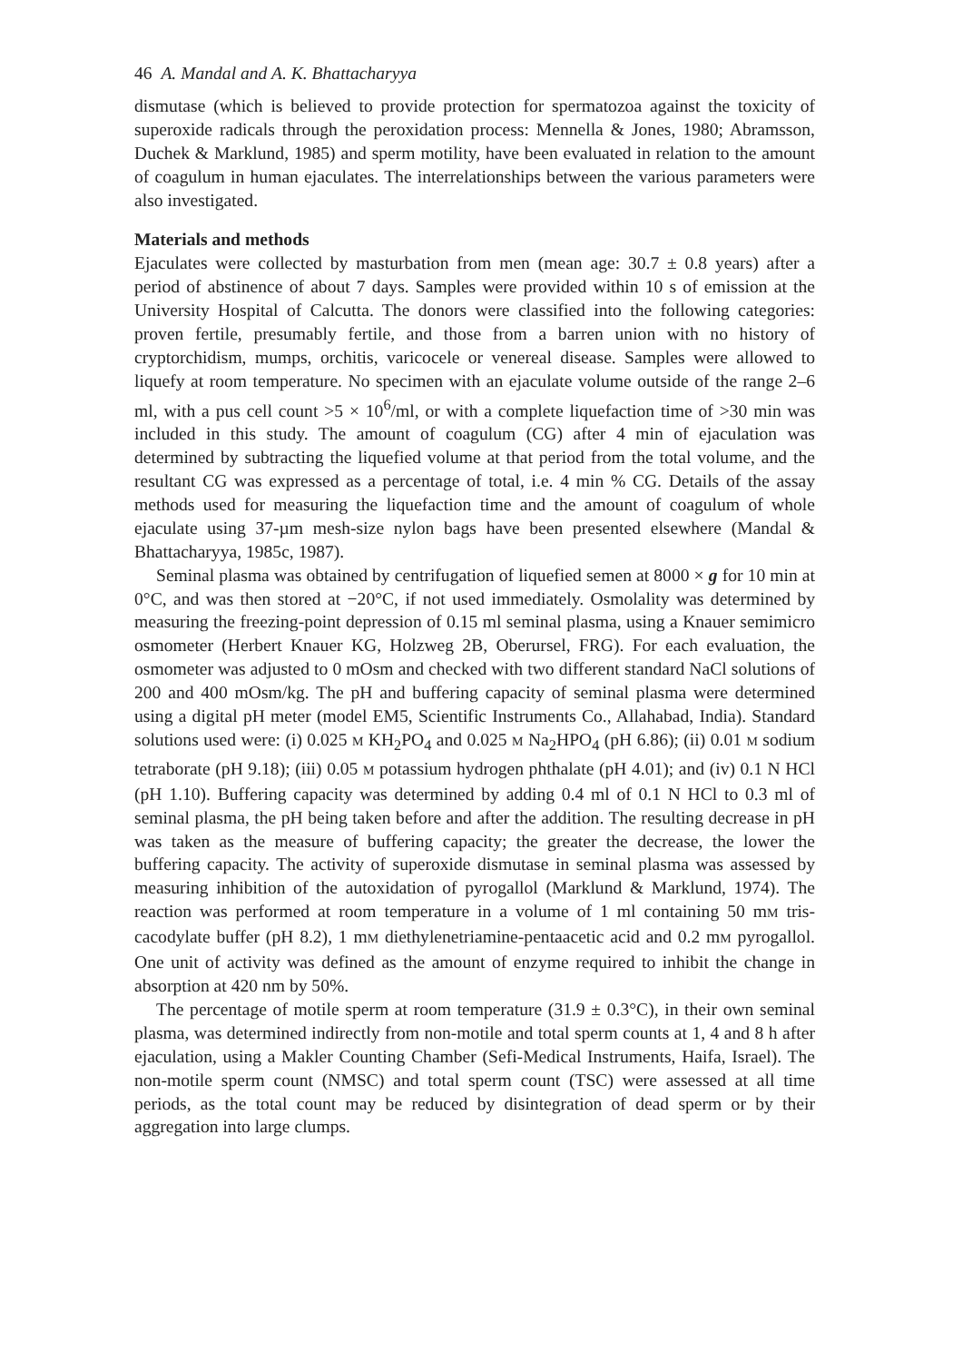46 A. Mandal and A. K. Bhattacharyya
dismutase (which is believed to provide protection for spermatozoa against the toxicity of superoxide radicals through the peroxidation process: Mennella & Jones, 1980; Abramsson, Duchek & Marklund, 1985) and sperm motility, have been evaluated in relation to the amount of coagulum in human ejaculates. The interrelationships between the various parameters were also investigated.
Materials and methods
Ejaculates were collected by masturbation from men (mean age: 30.7 ± 0.8 years) after a period of abstinence of about 7 days. Samples were provided within 10 s of emission at the University Hospital of Calcutta. The donors were classified into the following categories: proven fertile, presumably fertile, and those from a barren union with no history of cryptorchidism, mumps, orchitis, varicocele or venereal disease. Samples were allowed to liquefy at room temperature. No specimen with an ejaculate volume outside of the range 2–6 ml, with a pus cell count >5 × 10<sup>6</sup>/ml, or with a complete liquefaction time of >30 min was included in this study. The amount of coagulum (CG) after 4 min of ejaculation was determined by subtracting the liquefied volume at that period from the total volume, and the resultant CG was expressed as a percentage of total, i.e. 4 min % CG. Details of the assay methods used for measuring the liquefaction time and the amount of coagulum of whole ejaculate using 37-µm mesh-size nylon bags have been presented elsewhere (Mandal & Bhattacharyya, 1985c, 1987).
Seminal plasma was obtained by centrifugation of liquefied semen at 8000 × g for 10 min at 0°C, and was then stored at −20°C, if not used immediately. Osmolality was determined by measuring the freezing-point depression of 0.15 ml seminal plasma, using a Knauer semimicro osmometer (Herbert Knauer KG, Holzweg 2B, Oberursel, FRG). For each evaluation, the osmometer was adjusted to 0 mOsm and checked with two different standard NaCl solutions of 200 and 400 mOsm/kg. The pH and buffering capacity of seminal plasma were determined using a digital pH meter (model EM5, Scientific Instruments Co., Allahabad, India). Standard solutions used were: (i) 0.025 M KH<sub>2</sub>PO<sub>4</sub> and 0.025 M Na<sub>2</sub>HPO<sub>4</sub> (pH 6.86); (ii) 0.01 M sodium tetraborate (pH 9.18); (iii) 0.05 M potassium hydrogen phthalate (pH 4.01); and (iv) 0.1 N HCl (pH 1.10). Buffering capacity was determined by adding 0.4 ml of 0.1 N HCl to 0.3 ml of seminal plasma, the pH being taken before and after the addition. The resulting decrease in pH was taken as the measure of buffering capacity; the greater the decrease, the lower the buffering capacity. The activity of superoxide dismutase in seminal plasma was assessed by measuring inhibition of the autoxidation of pyrogallol (Marklund & Marklund, 1974). The reaction was performed at room temperature in a volume of 1 ml containing 50 mM tris-cacodylate buffer (pH 8.2), 1 mM diethylenetriamine-pentaacetic acid and 0.2 mM pyrogallol. One unit of activity was defined as the amount of enzyme required to inhibit the change in absorption at 420 nm by 50%.
The percentage of motile sperm at room temperature (31.9 ± 0.3°C), in their own seminal plasma, was determined indirectly from non-motile and total sperm counts at 1, 4 and 8 h after ejaculation, using a Makler Counting Chamber (Sefi-Medical Instruments, Haifa, Israel). The non-motile sperm count (NMSC) and total sperm count (TSC) were assessed at all time periods, as the total count may be reduced by disintegration of dead sperm or by their aggregation into large clumps.